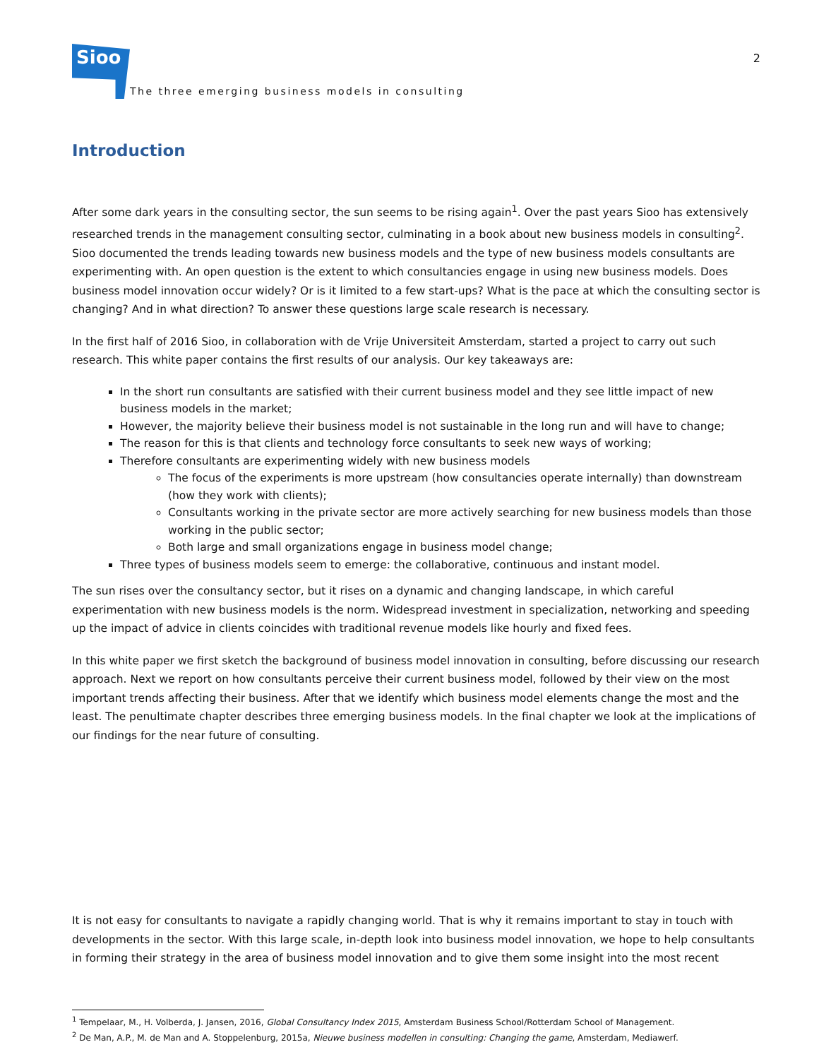Sioo
The three emerging business models in consulting
2
Introduction
After some dark years in the consulting sector, the sun seems to be rising again<sup>1</sup>. Over the past years Sioo has extensively researched trends in the management consulting sector, culminating in a book about new business models in consulting<sup>2</sup>. Sioo documented the trends leading towards new business models and the type of new business models consultants are experimenting with. An open question is the extent to which consultancies engage in using new business models. Does business model innovation occur widely? Or is it limited to a few start-ups? What is the pace at which the consulting sector is changing? And in what direction? To answer these questions large scale research is necessary.
In the first half of 2016 Sioo, in collaboration with de Vrije Universiteit Amsterdam, started a project to carry out such research. This white paper contains the first results of our analysis. Our key takeaways are:
In the short run consultants are satisfied with their current business model and they see little impact of new business models in the market;
However, the majority believe their business model is not sustainable in the long run and will have to change;
The reason for this is that clients and technology force consultants to seek new ways of working;
Therefore consultants are experimenting widely with new business models
The focus of the experiments is more upstream (how consultancies operate internally) than downstream (how they work with clients);
Consultants working in the private sector are more actively searching for new business models than those working in the public sector;
Both large and small organizations engage in business model change;
Three types of business models seem to emerge: the collaborative, continuous and instant model.
The sun rises over the consultancy sector, but it rises on a dynamic and changing landscape, in which careful experimentation with new business models is the norm. Widespread investment in specialization, networking and speeding up the impact of advice in clients coincides with traditional revenue models like hourly and fixed fees.
In this white paper we first sketch the background of business model innovation in consulting, before discussing our research approach. Next we report on how consultants perceive their current business model, followed by their view on the most important trends affecting their business. After that we identify which business model elements change the most and the least. The penultimate chapter describes three emerging business models. In the final chapter we look at the implications of our findings for the near future of consulting.
It is not easy for consultants to navigate a rapidly changing world. That is why it remains important to stay in touch with developments in the sector. With this large scale, in-depth look into business model innovation, we hope to help consultants in forming their strategy in the area of business model innovation and to give them some insight into the most recent
<sup>1</sup> Tempelaar, M., H. Volberda, J. Jansen, 2016, Global Consultancy Index 2015, Amsterdam Business School/Rotterdam School of Management.
<sup>2</sup> De Man, A.P., M. de Man and A. Stoppelenburg, 2015a, Nieuwe business modellen in consulting: Changing the game, Amsterdam, Mediawerf.